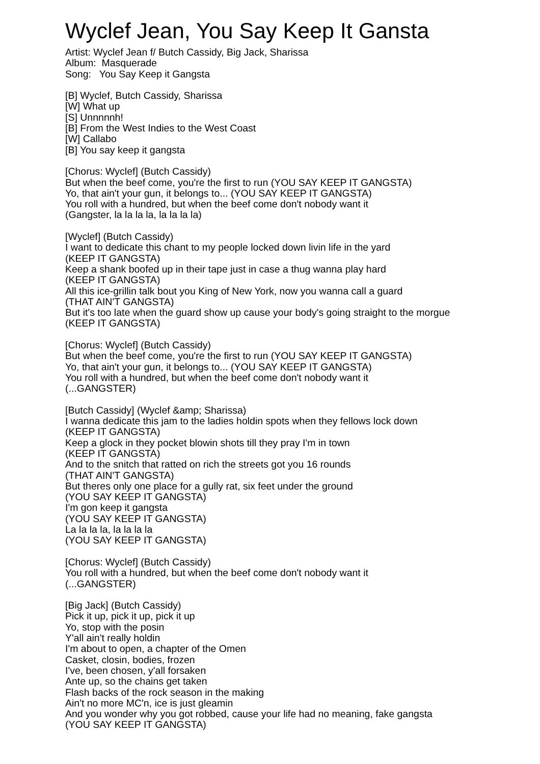Wyclef Jean, You Say Keep It Gansta
Artist: Wyclef Jean f/ Butch Cassidy, Big Jack, Sharissa Album: Masquerade Song: You Say Keep it Gangsta
[B] Wyclef, Butch Cassidy, Sharissa [W] What up [S] Unnnnnh! [B] From the West Indies to the West Coast [W] Callabo [B] You say keep it gangsta
[Chorus: Wyclef] (Butch Cassidy) But when the beef come, you're the first to run (YOU SAY KEEP IT GANGSTA) Yo, that ain't your gun, it belongs to... (YOU SAY KEEP IT GANGSTA) You roll with a hundred, but when the beef come don't nobody want it (Gangster, la la la la, la la la la)
[Wyclef] (Butch Cassidy) I want to dedicate this chant to my people locked down livin life in the yard (KEEP IT GANGSTA) Keep a shank boofed up in their tape just in case a thug wanna play hard (KEEP IT GANGSTA) All this ice-grillin talk bout you King of New York, now you wanna call a guard (THAT AIN'T GANGSTA) But it's too late when the guard show up cause your body's going straight to the morgue (KEEP IT GANGSTA)
[Chorus: Wyclef] (Butch Cassidy) But when the beef come, you're the first to run (YOU SAY KEEP IT GANGSTA) Yo, that ain't your gun, it belongs to... (YOU SAY KEEP IT GANGSTA) You roll with a hundred, but when the beef come don't nobody want it (...GANGSTER)
[Butch Cassidy] (Wyclef &amp; Sharissa) I wanna dedicate this jam to the ladies holdin spots when they fellows lock down (KEEP IT GANGSTA) Keep a glock in they pocket blowin shots till they pray I'm in town (KEEP IT GANGSTA) And to the snitch that ratted on rich the streets got you 16 rounds (THAT AIN'T GANGSTA) But theres only one place for a gully rat, six feet under the ground (YOU SAY KEEP IT GANGSTA) I'm gon keep it gangsta (YOU SAY KEEP IT GANGSTA) La la la la, la la la la (YOU SAY KEEP IT GANGSTA)
[Chorus: Wyclef] (Butch Cassidy) You roll with a hundred, but when the beef come don't nobody want it (...GANGSTER)
[Big Jack] (Butch Cassidy) Pick it up, pick it up, pick it up Yo, stop with the posin Y'all ain't really holdin I'm about to open, a chapter of the Omen Casket, closin, bodies, frozen I've, been chosen, y'all forsaken Ante up, so the chains get taken Flash backs of the rock season in the making Ain't no more MC'n, ice is just gleamin And you wonder why you got robbed, cause your life had no meaning, fake gangsta (YOU SAY KEEP IT GANGSTA)